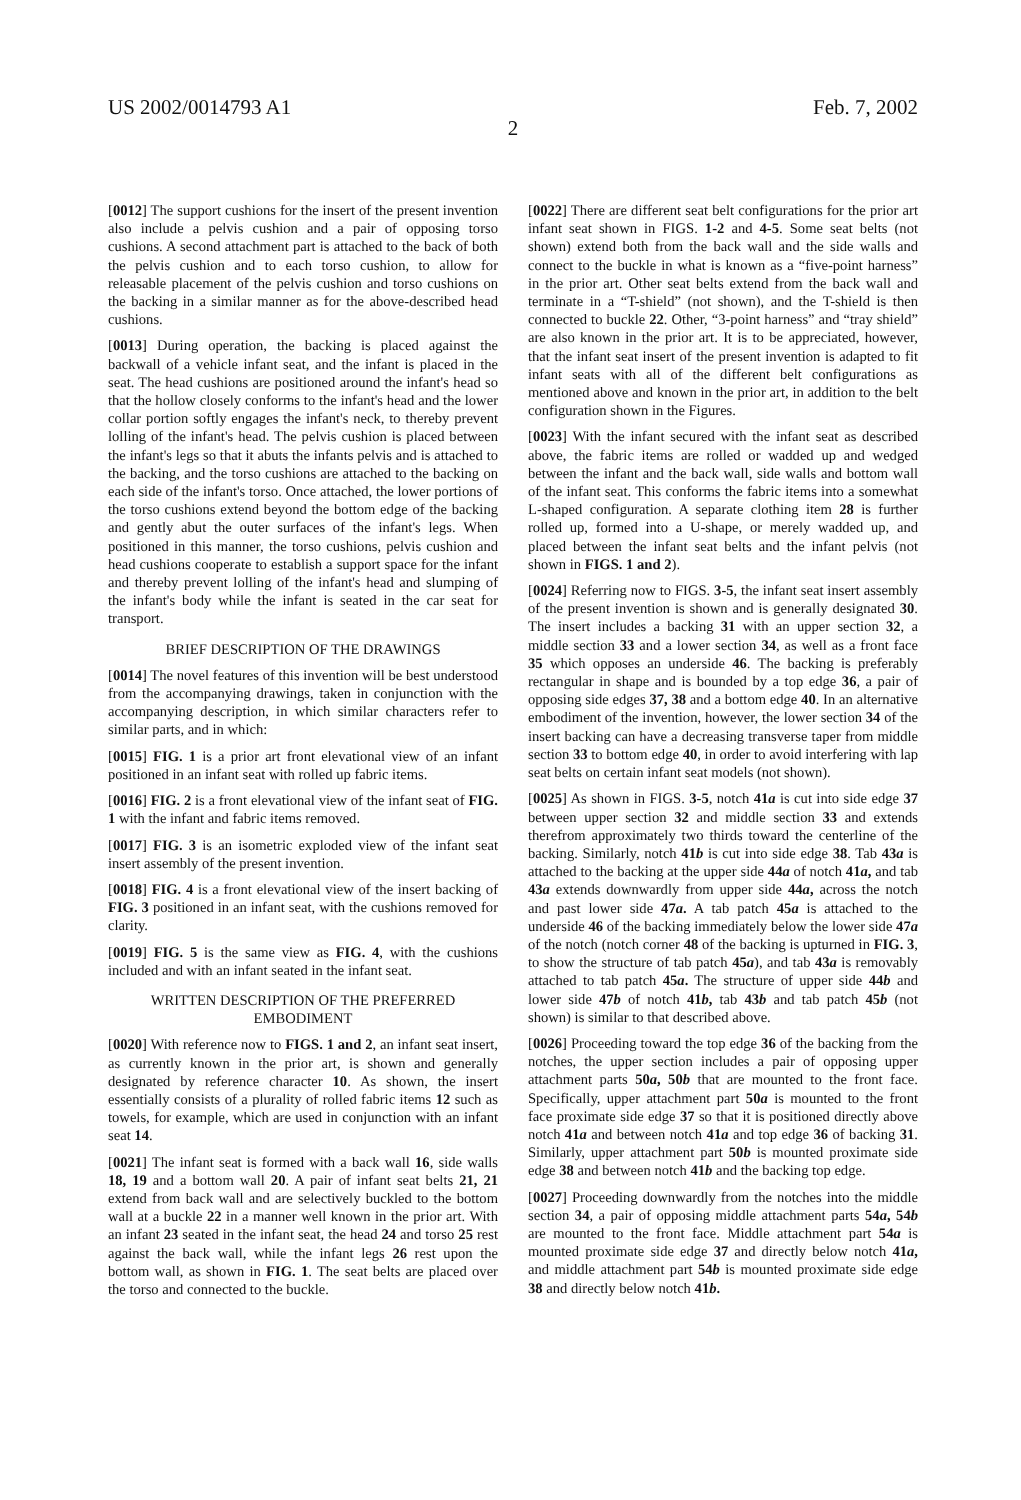US 2002/0014793 A1 Feb. 7, 2002
2
[0012] The support cushions for the insert of the present invention also include a pelvis cushion and a pair of opposing torso cushions. A second attachment part is attached to the back of both the pelvis cushion and to each torso cushion, to allow for releasable placement of the pelvis cushion and torso cushions on the backing in a similar manner as for the above-described head cushions.
[0013] During operation, the backing is placed against the backwall of a vehicle infant seat, and the infant is placed in the seat. The head cushions are positioned around the infant's head so that the hollow closely conforms to the infant's head and the lower collar portion softly engages the infant's neck, to thereby prevent lolling of the infant's head. The pelvis cushion is placed between the infant's legs so that it abuts the infants pelvis and is attached to the backing, and the torso cushions are attached to the backing on each side of the infant's torso. Once attached, the lower portions of the torso cushions extend beyond the bottom edge of the backing and gently abut the outer surfaces of the infant's legs. When positioned in this manner, the torso cushions, pelvis cushion and head cushions cooperate to establish a support space for the infant and thereby prevent lolling of the infant's head and slumping of the infant's body while the infant is seated in the car seat for transport.
BRIEF DESCRIPTION OF THE DRAWINGS
[0014] The novel features of this invention will be best understood from the accompanying drawings, taken in conjunction with the accompanying description, in which similar characters refer to similar parts, and in which:
[0015] FIG. 1 is a prior art front elevational view of an infant positioned in an infant seat with rolled up fabric items.
[0016] FIG. 2 is a front elevational view of the infant seat of FIG. 1 with the infant and fabric items removed.
[0017] FIG. 3 is an isometric exploded view of the infant seat insert assembly of the present invention.
[0018] FIG. 4 is a front elevational view of the insert backing of FIG. 3 positioned in an infant seat, with the cushions removed for clarity.
[0019] FIG. 5 is the same view as FIG. 4, with the cushions included and with an infant seated in the infant seat.
WRITTEN DESCRIPTION OF THE PREFERRED EMBODIMENT
[0020] With reference now to FIGS. 1 and 2, an infant seat insert, as currently known in the prior art, is shown and generally designated by reference character 10. As shown, the insert essentially consists of a plurality of rolled fabric items 12 such as towels, for example, which are used in conjunction with an infant seat 14.
[0021] The infant seat is formed with a back wall 16, side walls 18, 19 and a bottom wall 20. A pair of infant seat belts 21, 21 extend from back wall and are selectively buckled to the bottom wall at a buckle 22 in a manner well known in the prior art. With an infant 23 seated in the infant seat, the head 24 and torso 25 rest against the back wall, while the infant legs 26 rest upon the bottom wall, as shown in FIG. 1. The seat belts are placed over the torso and connected to the buckle.
[0022] There are different seat belt configurations for the prior art infant seat shown in FIGS. 1-2 and 4-5. Some seat belts (not shown) extend both from the back wall and the side walls and connect to the buckle in what is known as a “five-point harness” in the prior art. Other seat belts extend from the back wall and terminate in a “T-shield” (not shown), and the T-shield is then connected to buckle 22. Other, “3-point harness” and “tray shield” are also known in the prior art. It is to be appreciated, however, that the infant seat insert of the present invention is adapted to fit infant seats with all of the different belt configurations as mentioned above and known in the prior art, in addition to the belt configuration shown in the Figures.
[0023] With the infant secured with the infant seat as described above, the fabric items are rolled or wadded up and wedged between the infant and the back wall, side walls and bottom wall of the infant seat. This conforms the fabric items into a somewhat L-shaped configuration. A separate clothing item 28 is further rolled up, formed into a U-shape, or merely wadded up, and placed between the infant seat belts and the infant pelvis (not shown in FIGS. 1 and 2).
[0024] Referring now to FIGS. 3-5, the infant seat insert assembly of the present invention is shown and is generally designated 30. The insert includes a backing 31 with an upper section 32, a middle section 33 and a lower section 34, as well as a front face 35 which opposes an underside 46. The backing is preferably rectangular in shape and is bounded by a top edge 36, a pair of opposing side edges 37, 38 and a bottom edge 40. In an alternative embodiment of the invention, however, the lower section 34 of the insert backing can have a decreasing transverse taper from middle section 33 to bottom edge 40, in order to avoid interfering with lap seat belts on certain infant seat models (not shown).
[0025] As shown in FIGS. 3-5, notch 41a is cut into side edge 37 between upper section 32 and middle section 33 and extends therefrom approximately two thirds toward the centerline of the backing. Similarly, notch 41b is cut into side edge 38. Tab 43a is attached to the backing at the upper side 44a of notch 41a, and tab 43a extends downwardly from upper side 44a, across the notch and past lower side 47a. A tab patch 45a is attached to the underside 46 of the backing immediately below the lower side 47a of the notch (notch corner 48 of the backing is upturned in FIG. 3, to show the structure of tab patch 45a), and tab 43a is removably attached to tab patch 45a. The structure of upper side 44b and lower side 47b of notch 41b, tab 43b and tab patch 45b (not shown) is similar to that described above.
[0026] Proceeding toward the top edge 36 of the backing from the notches, the upper section includes a pair of opposing upper attachment parts 50a, 50b that are mounted to the front face. Specifically, upper attachment part 50a is mounted to the front face proximate side edge 37 so that it is positioned directly above notch 41a and between notch 41a and top edge 36 of backing 31. Similarly, upper attachment part 50b is mounted proximate side edge 38 and between notch 41b and the backing top edge.
[0027] Proceeding downwardly from the notches into the middle section 34, a pair of opposing middle attachment parts 54a, 54b are mounted to the front face. Middle attachment part 54a is mounted proximate side edge 37 and directly below notch 41a, and middle attachment part 54b is mounted proximate side edge 38 and directly below notch 41b.